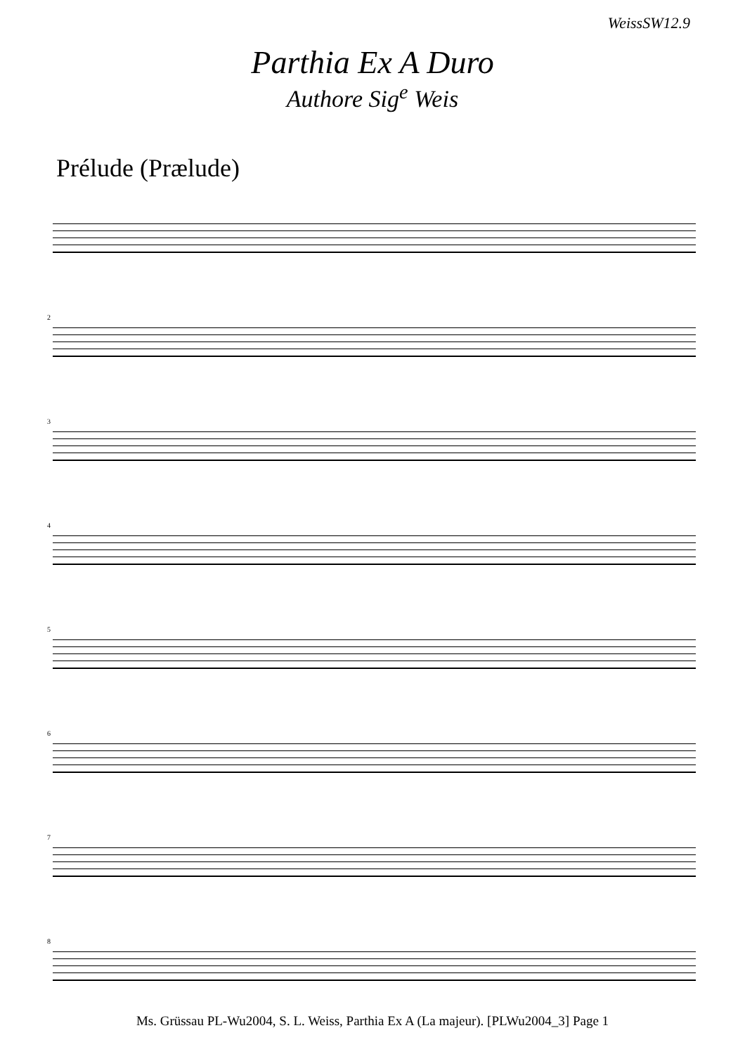WeissSW12.9
Parthia Ex A Duro
Authore Sig<sup>e</sup> Weis
Prélude (Prælude)
2
3
4
5
6
7
8
Ms. Grüssau PL-Wu2004, S. L. Weiss, Parthia Ex A (La majeur). [PLWu2004_3] Page 1